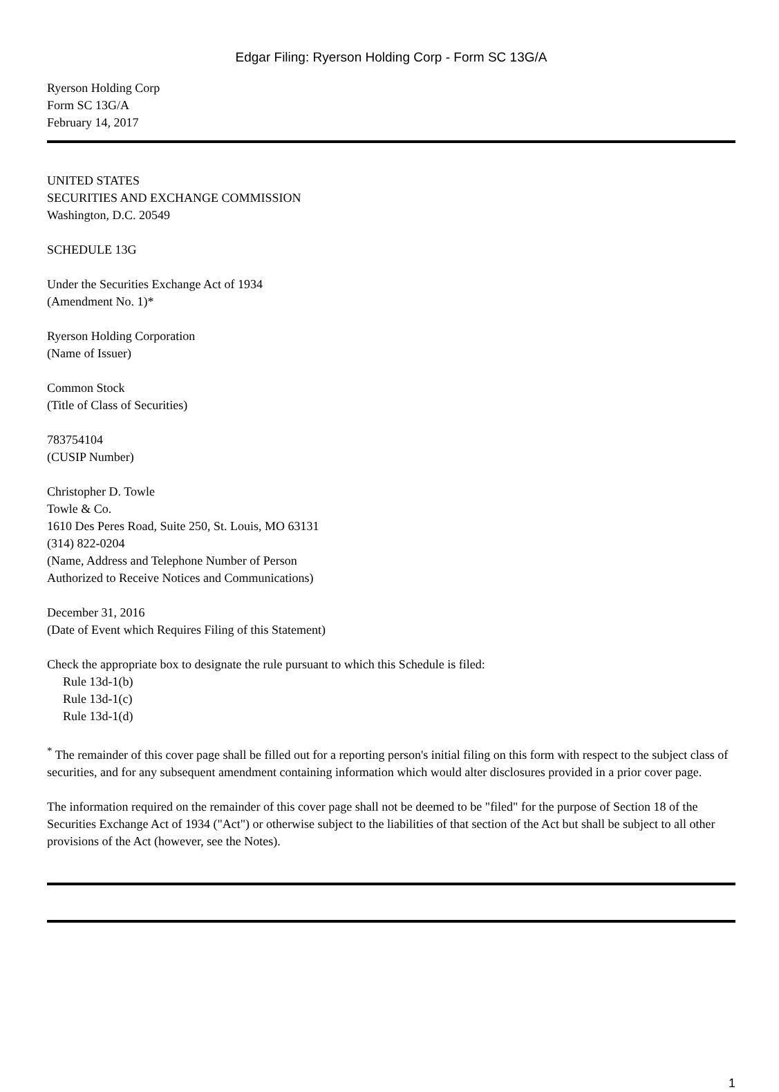Edgar Filing: Ryerson Holding Corp - Form SC 13G/A
Ryerson Holding Corp
Form SC 13G/A
February 14, 2017
UNITED STATES
SECURITIES AND EXCHANGE COMMISSION
Washington, D.C. 20549
SCHEDULE 13G
Under the Securities Exchange Act of 1934
(Amendment No. 1)*
Ryerson Holding Corporation
(Name of Issuer)
Common Stock
(Title of Class of Securities)
783754104
(CUSIP Number)
Christopher D. Towle
Towle & Co.
1610 Des Peres Road, Suite 250, St. Louis, MO 63131
(314) 822-0204
(Name, Address and Telephone Number of Person
Authorized to Receive Notices and Communications)
December 31, 2016
(Date of Event which Requires Filing of this Statement)
Check the appropriate box to designate the rule pursuant to which this Schedule is filed:
Rule 13d-1(b)
Rule 13d-1(c)
Rule 13d-1(d)
<sup>*</sup> The remainder of this cover page shall be filled out for a reporting person's initial filing on this form with respect to the subject class of securities, and for any subsequent amendment containing information which would alter disclosures provided in a prior cover page.
The information required on the remainder of this cover page shall not be deemed to be "filed" for the purpose of Section 18 of the Securities Exchange Act of 1934 ("Act") or otherwise subject to the liabilities of that section of the Act but shall be subject to all other provisions of the Act (however, see the Notes).
1